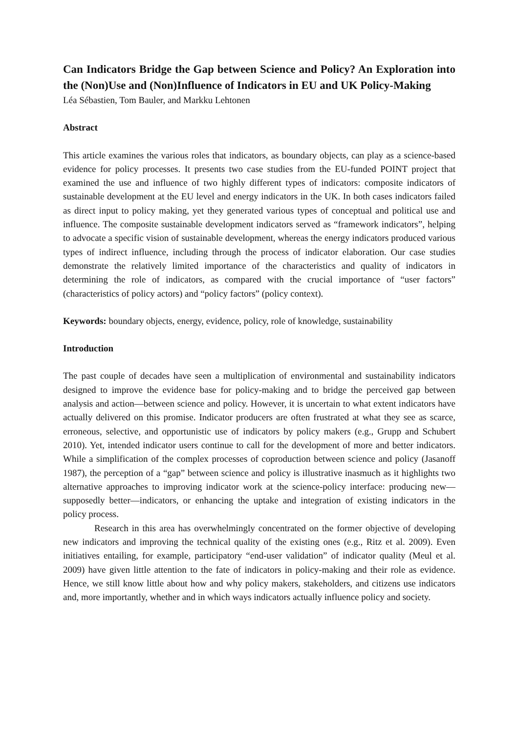Can Indicators Bridge the Gap between Science and Policy? An Exploration into the (Non)Use and (Non)Influence of Indicators in EU and UK Policy-Making
Léa Sébastien, Tom Bauler, and Markku Lehtonen
Abstract
This article examines the various roles that indicators, as boundary objects, can play as a science-based evidence for policy processes. It presents two case studies from the EU-funded POINT project that examined the use and influence of two highly different types of indicators: composite indicators of sustainable development at the EU level and energy indicators in the UK. In both cases indicators failed as direct input to policy making, yet they generated various types of conceptual and political use and influence. The composite sustainable development indicators served as “framework indicators”, helping to advocate a specific vision of sustainable development, whereas the energy indicators produced various types of indirect influence, including through the process of indicator elaboration. Our case studies demonstrate the relatively limited importance of the characteristics and quality of indicators in determining the role of indicators, as compared with the crucial importance of “user factors” (characteristics of policy actors) and “policy factors” (policy context).
Keywords: boundary objects, energy, evidence, policy, role of knowledge, sustainability
Introduction
The past couple of decades have seen a multiplication of environmental and sustainability indicators designed to improve the evidence base for policy-making and to bridge the perceived gap between analysis and action—between science and policy. However, it is uncertain to what extent indicators have actually delivered on this promise. Indicator producers are often frustrated at what they see as scarce, erroneous, selective, and opportunistic use of indicators by policy makers (e.g., Grupp and Schubert 2010). Yet, intended indicator users continue to call for the development of more and better indicators. While a simplification of the complex processes of coproduction between science and policy (Jasanoff 1987), the perception of a “gap” between science and policy is illustrative inasmuch as it highlights two alternative approaches to improving indicator work at the science-policy interface: producing new—supposedly better—indicators, or enhancing the uptake and integration of existing indicators in the policy process.
Research in this area has overwhelmingly concentrated on the former objective of developing new indicators and improving the technical quality of the existing ones (e.g., Ritz et al. 2009). Even initiatives entailing, for example, participatory “end-user validation” of indicator quality (Meul et al. 2009) have given little attention to the fate of indicators in policy-making and their role as evidence. Hence, we still know little about how and why policy makers, stakeholders, and citizens use indicators and, more importantly, whether and in which ways indicators actually influence policy and society.